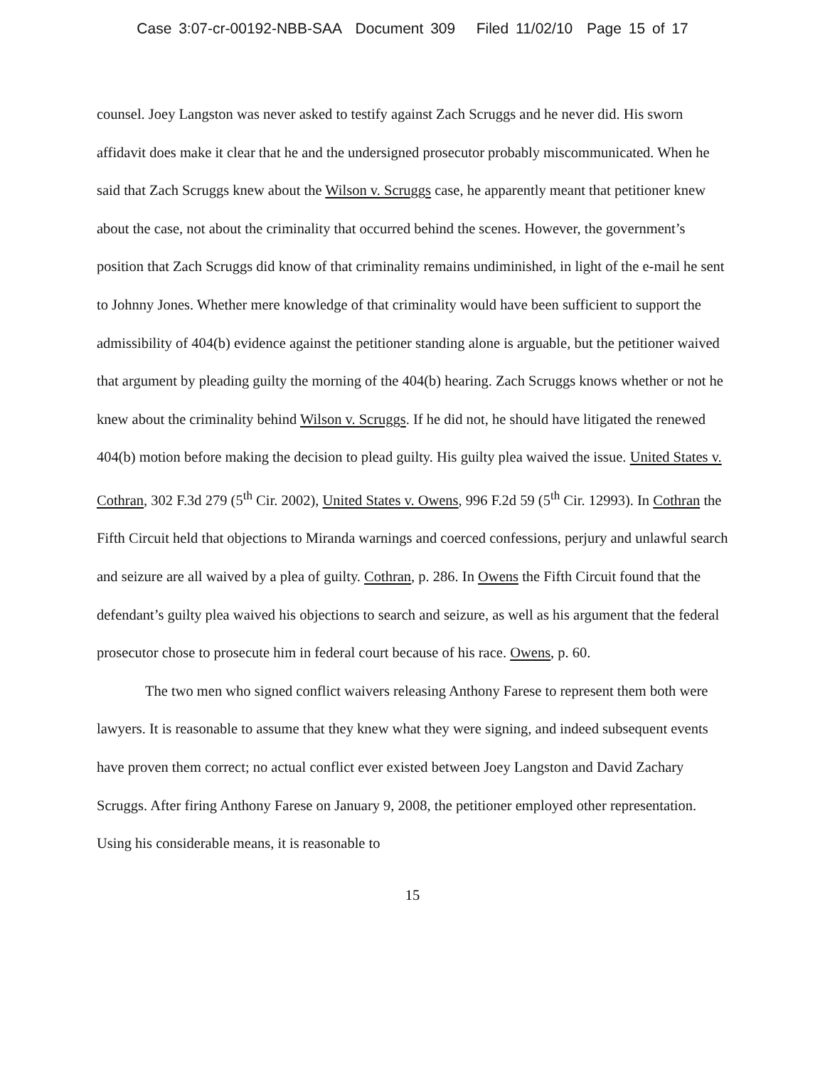Case 3:07-cr-00192-NBB-SAA Document 309 Filed 11/02/10 Page 15 of 17
counsel. Joey Langston was never asked to testify against Zach Scruggs and he never did. His sworn affidavit does make it clear that he and the undersigned prosecutor probably miscommunicated. When he said that Zach Scruggs knew about the Wilson v. Scruggs case, he apparently meant that petitioner knew about the case, not about the criminality that occurred behind the scenes. However, the government’s position that Zach Scruggs did know of that criminality remains undiminished, in light of the e-mail he sent to Johnny Jones. Whether mere knowledge of that criminality would have been sufficient to support the admissibility of 404(b) evidence against the petitioner standing alone is arguable, but the petitioner waived that argument by pleading guilty the morning of the 404(b) hearing. Zach Scruggs knows whether or not he knew about the criminality behind Wilson v. Scruggs. If he did not, he should have litigated the renewed 404(b) motion before making the decision to plead guilty. His guilty plea waived the issue. United States v. Cothran, 302 F.3d 279 (5<sup>th</sup> Cir. 2002), United States v. Owens, 996 F.2d 59 (5<sup>th</sup> Cir. 12993). In Cothran the Fifth Circuit held that objections to Miranda warnings and coerced confessions, perjury and unlawful search and seizure are all waived by a plea of guilty. Cothran, p. 286. In Owens the Fifth Circuit found that the defendant’s guilty plea waived his objections to search and seizure, as well as his argument that the federal prosecutor chose to prosecute him in federal court because of his race. Owens, p. 60.
The two men who signed conflict waivers releasing Anthony Farese to represent them both were lawyers. It is reasonable to assume that they knew what they were signing, and indeed subsequent events have proven them correct; no actual conflict ever existed between Joey Langston and David Zachary Scruggs. After firing Anthony Farese on January 9, 2008, the petitioner employed other representation. Using his considerable means, it is reasonable to
15